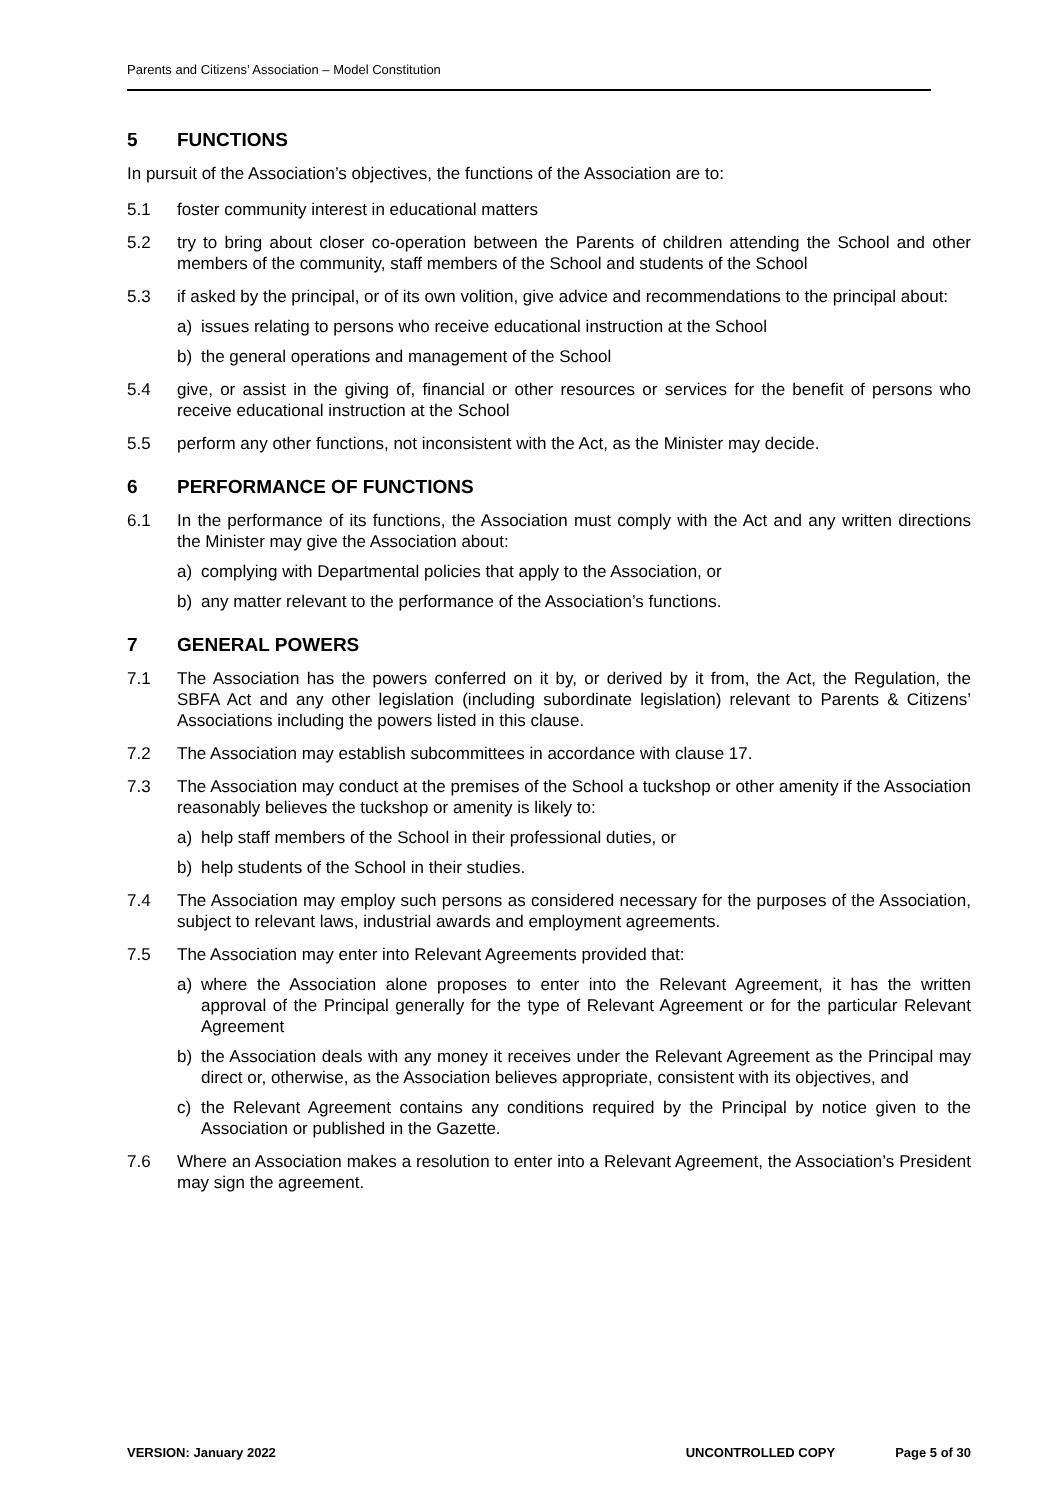Parents and Citizens’ Association – Model Constitution
5 FUNCTIONS
In pursuit of the Association’s objectives, the functions of the Association are to:
5.1 foster community interest in educational matters
5.2 try to bring about closer co-operation between the Parents of children attending the School and other members of the community, staff members of the School and students of the School
5.3 if asked by the principal, or of its own volition, give advice and recommendations to the principal about:
a) issues relating to persons who receive educational instruction at the School
b) the general operations and management of the School
5.4 give, or assist in the giving of, financial or other resources or services for the benefit of persons who receive educational instruction at the School
5.5 perform any other functions, not inconsistent with the Act, as the Minister may decide.
6 PERFORMANCE OF FUNCTIONS
6.1 In the performance of its functions, the Association must comply with the Act and any written directions the Minister may give the Association about:
a) complying with Departmental policies that apply to the Association, or
b) any matter relevant to the performance of the Association’s functions.
7 GENERAL POWERS
7.1 The Association has the powers conferred on it by, or derived by it from, the Act, the Regulation, the SBFA Act and any other legislation (including subordinate legislation) relevant to Parents & Citizens’ Associations including the powers listed in this clause.
7.2 The Association may establish subcommittees in accordance with clause 17.
7.3 The Association may conduct at the premises of the School a tuckshop or other amenity if the Association reasonably believes the tuckshop or amenity is likely to:
a) help staff members of the School in their professional duties, or
b) help students of the School in their studies.
7.4 The Association may employ such persons as considered necessary for the purposes of the Association, subject to relevant laws, industrial awards and employment agreements.
7.5 The Association may enter into Relevant Agreements provided that:
a) where the Association alone proposes to enter into the Relevant Agreement, it has the written approval of the Principal generally for the type of Relevant Agreement or for the particular Relevant Agreement
b) the Association deals with any money it receives under the Relevant Agreement as the Principal may direct or, otherwise, as the Association believes appropriate, consistent with its objectives, and
c) the Relevant Agreement contains any conditions required by the Principal by notice given to the Association or published in the Gazette.
7.6 Where an Association makes a resolution to enter into a Relevant Agreement, the Association’s President may sign the agreement.
VERSION: January 2022 UNCONTROLLED COPY Page 5 of 30